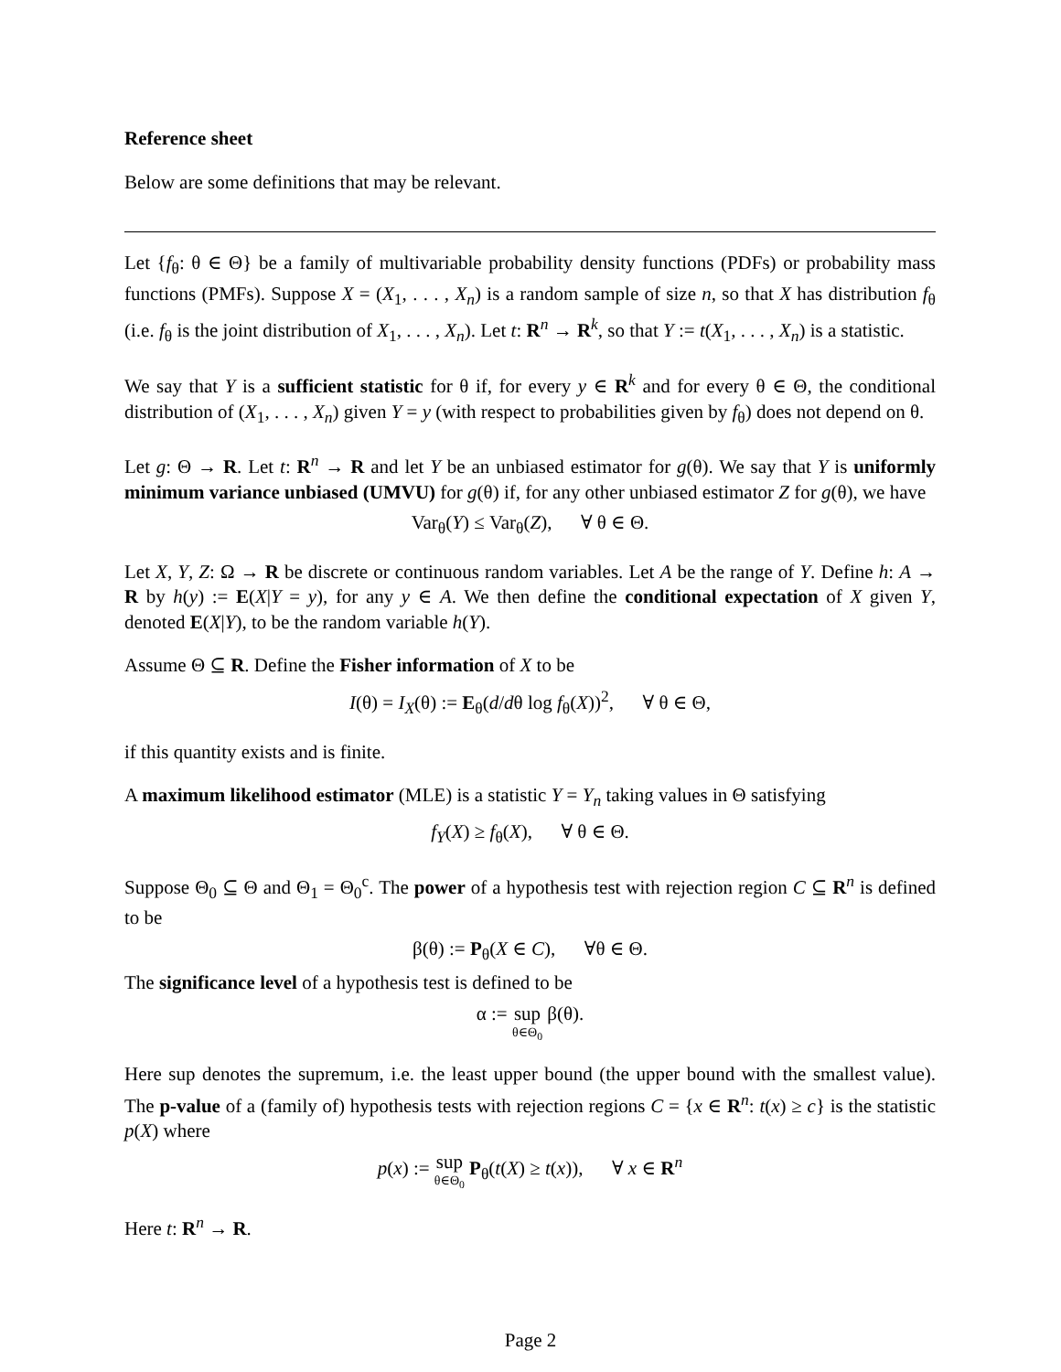Reference sheet
Below are some definitions that may be relevant.
Let {f<sub>θ</sub>: θ ∈ Θ} be a family of multivariable probability density functions (PDFs) or probability mass functions (PMFs). Suppose X = (X<sub>1</sub>, . . . , X<sub>n</sub>) is a random sample of size n, so that X has distribution f<sub>θ</sub> (i.e. f<sub>θ</sub> is the joint distribution of X<sub>1</sub>, . . . , X<sub>n</sub>). Let t: R<sup>n</sup> → R<sup>k</sup>, so that Y := t(X<sub>1</sub>, . . . , X<sub>n</sub>) is a statistic.
We say that Y is a sufficient statistic for θ if, for every y ∈ R<sup>k</sup> and for every θ ∈ Θ, the conditional distribution of (X<sub>1</sub>, . . . , X<sub>n</sub>) given Y = y (with respect to probabilities given by f<sub>θ</sub>) does not depend on θ.
Let g: Θ → R. Let t: R<sup>n</sup> → R and let Y be an unbiased estimator for g(θ). We say that Y is uniformly minimum variance unbiased (UMVU) for g(θ) if, for any other unbiased estimator Z for g(θ), we have
Var<sub>θ</sub>(Y) ≤ Var<sub>θ</sub>(Z), ∀ θ ∈ Θ.
Let X, Y, Z: Ω → R be discrete or continuous random variables. Let A be the range of Y. Define h: A → R by h(y) := E(X|Y = y), for any y ∈ A. We then define the conditional expectation of X given Y, denoted E(X|Y), to be the random variable h(Y).
Assume Θ ⊆ R. Define the Fisher information of X to be
I(θ) = I<sub>X</sub>(θ) := E<sub>θ</sub>(d/dθ log f<sub>θ</sub>(X))<sup>2</sup>, ∀ θ ∈ Θ,
if this quantity exists and is finite.
A maximum likelihood estimator (MLE) is a statistic Y = Y<sub>n</sub> taking values in Θ satisfying
f<sub>Y</sub>(X) ≥ f<sub>θ</sub>(X), ∀ θ ∈ Θ.
Suppose Θ<sub>0</sub> ⊆ Θ and Θ<sub>1</sub> = Θ<sub>0</sub><sup>c</sup>. The power of a hypothesis test with rejection region C ⊆ R<sup>n</sup> is defined to be
β(θ) := P<sub>θ</sub>(X ∈ C), ∀θ ∈ Θ.
The significance level of a hypothesis test is defined to be
α := sup θ∈Θ<sub>0</sub> β(θ).
Here sup denotes the supremum, i.e. the least upper bound (the upper bound with the smallest value). The p-value of a (family of) hypothesis tests with rejection regions C = {x ∈ R<sup>n</sup>: t(x) ≥ c} is the statistic p(X) where
p(x) := sup θ∈Θ<sub>0</sub> P<sub>θ</sub>(t(X) ≥ t(x)), ∀ x ∈ R<sup>n</sup>
Here t: R<sup>n</sup> → R.
Page 2